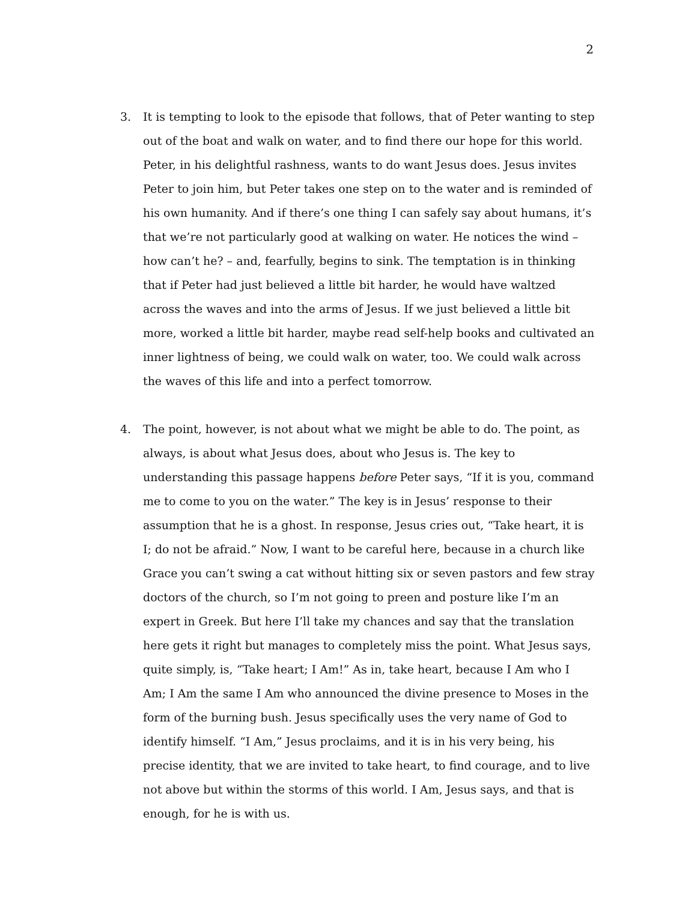2
3. It is tempting to look to the episode that follows, that of Peter wanting to step out of the boat and walk on water, and to find there our hope for this world. Peter, in his delightful rashness, wants to do want Jesus does. Jesus invites Peter to join him, but Peter takes one step on to the water and is reminded of his own humanity. And if there’s one thing I can safely say about humans, it’s that we’re not particularly good at walking on water. He notices the wind – how can’t he? – and, fearfully, begins to sink. The temptation is in thinking that if Peter had just believed a little bit harder, he would have waltzed across the waves and into the arms of Jesus. If we just believed a little bit more, worked a little bit harder, maybe read self-help books and cultivated an inner lightness of being, we could walk on water, too. We could walk across the waves of this life and into a perfect tomorrow.
4. The point, however, is not about what we might be able to do. The point, as always, is about what Jesus does, about who Jesus is. The key to understanding this passage happens before Peter says, “If it is you, command me to come to you on the water.” The key is in Jesus’ response to their assumption that he is a ghost. In response, Jesus cries out, “Take heart, it is I; do not be afraid.” Now, I want to be careful here, because in a church like Grace you can’t swing a cat without hitting six or seven pastors and few stray doctors of the church, so I’m not going to preen and posture like I’m an expert in Greek. But here I’ll take my chances and say that the translation here gets it right but manages to completely miss the point. What Jesus says, quite simply, is, “Take heart; I Am!” As in, take heart, because I Am who I Am; I Am the same I Am who announced the divine presence to Moses in the form of the burning bush. Jesus specifically uses the very name of God to identify himself. “I Am,” Jesus proclaims, and it is in his very being, his precise identity, that we are invited to take heart, to find courage, and to live not above but within the storms of this world. I Am, Jesus says, and that is enough, for he is with us.